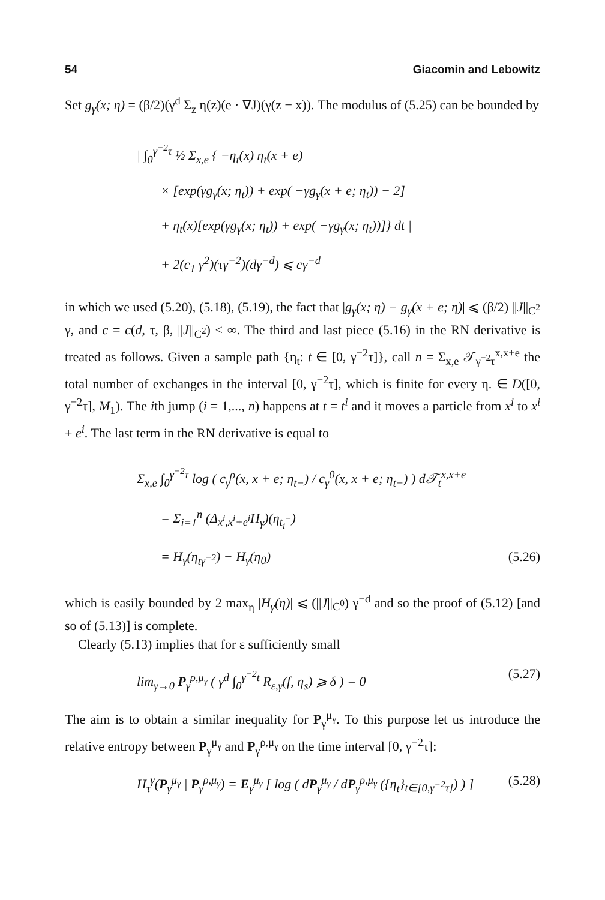54 Giacomin and Lebowitz
Set g<sub>γ</sub>(x; η) = (β/2)(γ<sup>d</sup> Σ<sub>z</sub> η(z)(e · ∇J)(γ(z − x)). The modulus of (5.25) can be bounded by
| ∫<sub>0</sub><sup>γ<sup>−2</sup>τ</sup> ½ Σ<sub>x,e</sub> { −η<sub>t</sub>(x) η<sub>t</sub>(x + e)
× [exp(γg<sub>γ</sub>(x; η<sub>t</sub>)) + exp( −γg<sub>γ</sub>(x + e; η<sub>t</sub>)) − 2]
+ η<sub>t</sub>(x)[exp(γg<sub>γ</sub>(x; η<sub>t</sub>)) + exp( −γg<sub>γ</sub>(x; η<sub>t</sub>))]} dt |
+ 2(c<sub>1</sub> γ<sup>2</sup>)(τγ<sup>−2</sup>)(dγ<sup>−d</sup>) ⩽ cγ<sup>−d</sup>
in which we used (5.20), (5.18), (5.19), the fact that |g<sub>γ</sub>(x; η) − g<sub>γ</sub>(x + e; η)| ⩽ (β/2) ||J||<sub>C<sup>2</sup></sub> γ, and c = c(d, τ, β, ||J||<sub>C<sup>2</sup></sub>) < ∞. The third and last piece (5.16) in the RN derivative is treated as follows. Given a sample path {η<sub>t</sub>: t ∈ [0, γ<sup>−2</sup>τ]}, call n = Σ<sub>x,e</sub> 𝒯<sub>γ<sup>−2</sup>τ</sub><sup>x,x+e</sup> the total number of exchanges in the interval [0, γ<sup>−2</sup>τ], which is finite for every η. ∈ D([0, γ<sup>−2</sup>τ], M<sub>1</sub>). The ith jump (i = 1,..., n) happens at t = t<sup>i</sup> and it moves a particle from x<sup>i</sup> to x<sup>i</sup> + e<sup>i</sup>. The last term in the RN derivative is equal to
Σ<sub>x,e</sub> ∫<sub>0</sub><sup>γ<sup>−2</sup>τ</sup> log ( c<sub>γ</sub><sup>ρ</sup>(x, x + e; η<sub>t−</sub>) / c<sub>γ</sub><sup>0</sup>(x, x + e; η<sub>t−</sub>) ) d𝒯<sub>t</sub><sup>x,x+e</sup>
= Σ<sub>i=1</sub><sup>n</sup> (Δ<sub>x<sup>i</sup>,x<sup>i</sup>+e<sup>i</sup></sub>H<sub>γ</sub>)(η<sub>t<sub>i</sub><sup>−</sup></sub>)
= H<sub>γ</sub>(η<sub>tγ<sup>−2</sup></sub>) − H<sub>γ</sub>(η<sub>0</sub>) (5.26)
which is easily bounded by 2 max<sub>η</sub> |H<sub>γ</sub>(η)| ⩽ (||J||<sub>C<sup>0</sup></sub>) γ<sup>−d</sup> and so the proof of (5.12) [and so of (5.13)] is complete.
Clearly (5.13) implies that for ε sufficiently small
lim<sub>γ→0</sub> P<sub>γ</sub><sup>ρ,μ<sub>γ</sub></sup> ( γ<sup>d</sup> ∫<sub>0</sub><sup>γ<sup>−2</sup>t</sup> R<sub>ε,γ</sub>(f, η<sub>s</sub>) ⩾ δ ) = 0 (5.27)
The aim is to obtain a similar inequality for P<sub>γ</sub><sup>μ<sub>γ</sub></sup>. To this purpose let us introduce the relative entropy between P<sub>γ</sub><sup>μ<sub>γ</sub></sup> and P<sub>γ</sub><sup>ρ,μ<sub>γ</sub></sup> on the time interval [0, γ<sup>−2</sup>τ]:
H<sub>τ</sub><sup>γ</sup>(P<sub>γ</sub><sup>μ<sub>γ</sub></sup> | P<sub>γ</sub><sup>ρ,μ<sub>γ</sub></sup>) = E<sub>γ</sub><sup>μ<sub>γ</sub></sup> [ log ( dP<sub>γ</sub><sup>μ<sub>γ</sub></sup> / dP<sub>γ</sub><sup>ρ,μ<sub>γ</sub></sup> ({η<sub>t</sub>}<sub>t∈[0,γ<sup>−2</sup>τ]</sub>) ) ] (5.28)